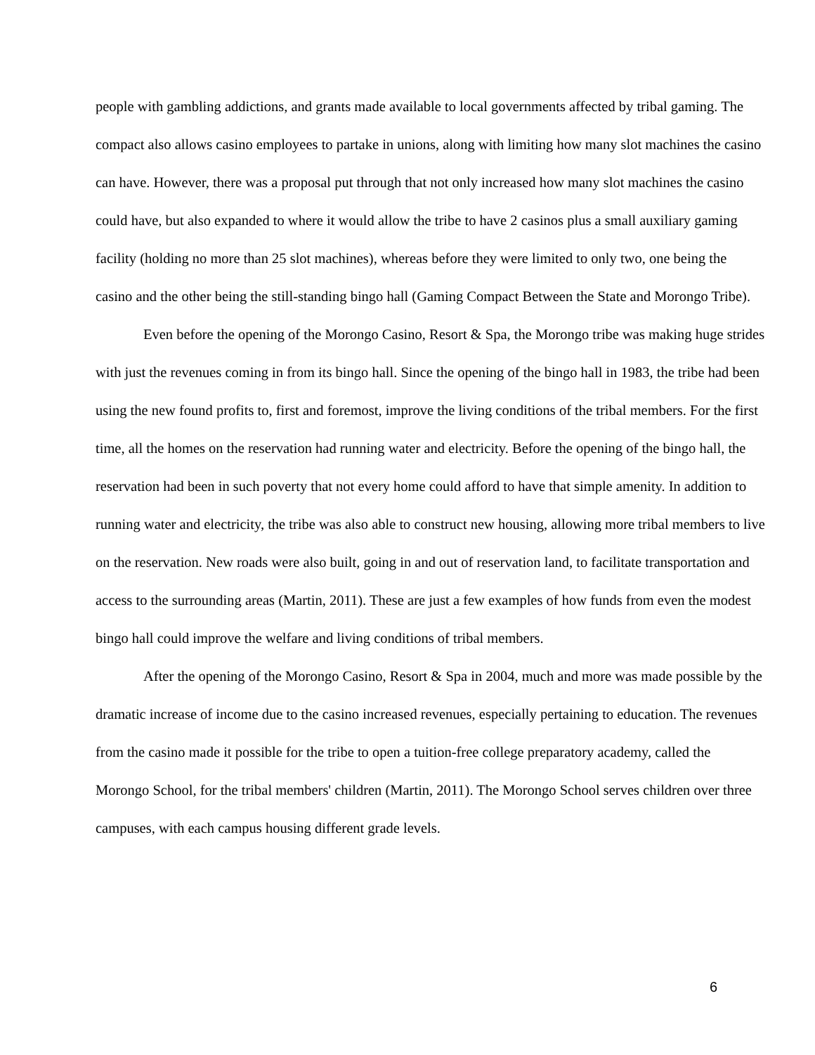people with gambling addictions, and grants made available to local governments affected by tribal gaming. The compact also allows casino employees to partake in unions, along with limiting how many slot machines the casino can have. However, there was a proposal put through that not only increased how many slot machines the casino could have, but also expanded to where it would allow the tribe to have 2 casinos plus a small auxiliary gaming facility (holding no more than 25 slot machines), whereas before they were limited to only two, one being the casino and the other being the still-standing bingo hall (Gaming Compact Between the State and Morongo Tribe).
Even before the opening of the Morongo Casino, Resort & Spa, the Morongo tribe was making huge strides with just the revenues coming in from its bingo hall. Since the opening of the bingo hall in 1983, the tribe had been using the new found profits to, first and foremost, improve the living conditions of the tribal members. For the first time, all the homes on the reservation had running water and electricity. Before the opening of the bingo hall, the reservation had been in such poverty that not every home could afford to have that simple amenity. In addition to running water and electricity, the tribe was also able to construct new housing, allowing more tribal members to live on the reservation. New roads were also built, going in and out of reservation land, to facilitate transportation and access to the surrounding areas (Martin, 2011). These are just a few examples of how funds from even the modest bingo hall could improve the welfare and living conditions of tribal members.
After the opening of the Morongo Casino, Resort & Spa in 2004, much and more was made possible by the dramatic increase of income due to the casino increased revenues, especially pertaining to education. The revenues from the casino made it possible for the tribe to open a tuition-free college preparatory academy, called the Morongo School, for the tribal members' children (Martin, 2011). The Morongo School serves children over three campuses, with each campus housing different grade levels.
6